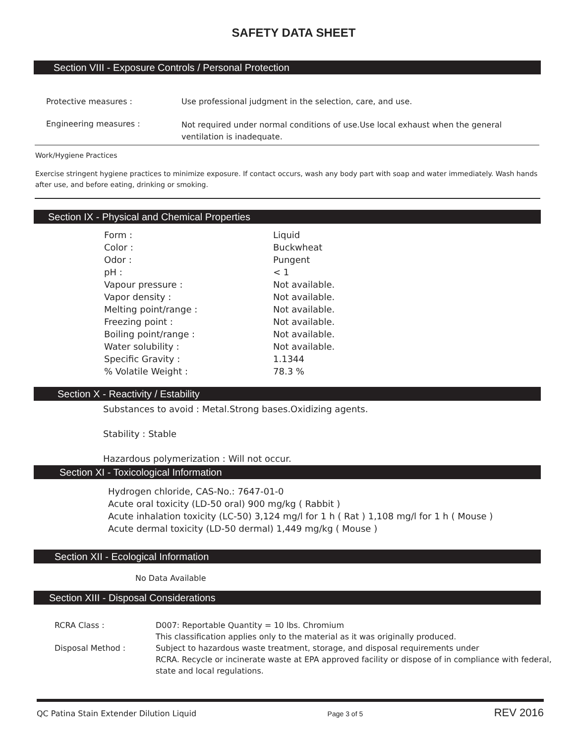SAFETY DATA SHEET
Section VIII - Exposure Controls / Personal Protection
| Protective measures : | Use professional judgment in the selection, care, and use. |
| Engineering measures : | Not required under normal conditions of use.Use local exhaust when the general ventilation is inadequate. |
Work/Hygiene Practices
Exercise stringent hygiene practices to minimize exposure. If contact occurs, wash any body part with soap and water immediately. Wash hands after use, and before eating, drinking or smoking.
Section IX - Physical and Chemical Properties
| Form : | Liquid |
| Color : | Buckwheat |
| Odor : | Pungent |
| pH : | < 1 |
| Vapour pressure : | Not available. |
| Vapor density : | Not available. |
| Melting point/range : | Not available. |
| Freezing point : | Not available. |
| Boiling point/range : | Not available. |
| Water solubility : | Not available. |
| Specific Gravity : | 1.1344 |
| % Volatile Weight : | 78.3 % |
Section X - Reactivity / Estability
Substances to avoid : Metal.Strong bases.Oxidizing agents.
Stability : Stable
Hazardous polymerization : Will not occur.
Section XI - Toxicological Information
Hydrogen chloride, CAS-No.: 7647-01-0
Acute oral toxicity (LD-50 oral) 900 mg/kg ( Rabbit )
Acute inhalation toxicity (LC-50) 3,124 mg/l for 1 h ( Rat ) 1,108 mg/l for 1 h ( Mouse )
Acute dermal toxicity (LD-50 dermal) 1,449 mg/kg ( Mouse )
Section XII - Ecological Information
No Data Available
Section XIII - Disposal Considerations
| RCRA Class : | D007: Reportable Quantity = 10 lbs. Chromium This classification applies only to the material as it was originally produced. |
| Disposal Method : | Subject to hazardous waste treatment, storage, and disposal requirements under RCRA. Recycle or incinerate waste at EPA approved facility or dispose of in compliance with federal, state and local regulations. |
QC Patina Stain Extender Dilution Liquid Page 3 of 5 REV 2016